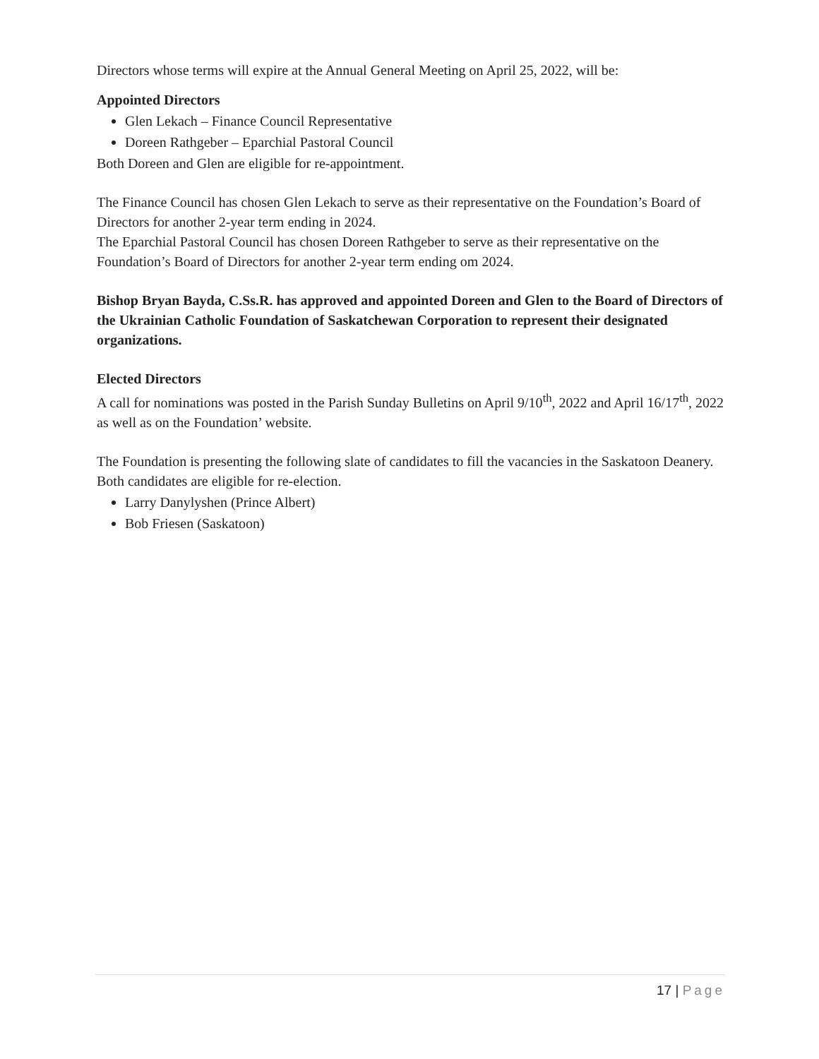Directors whose terms will expire at the Annual General Meeting on April 25, 2022, will be:
Appointed Directors
Glen Lekach – Finance Council Representative
Doreen Rathgeber – Eparchial Pastoral Council
Both Doreen and Glen are eligible for re-appointment.
The Finance Council has chosen Glen Lekach to serve as their representative on the Foundation’s Board of Directors for another 2-year term ending in 2024.
The Eparchial Pastoral Council has chosen Doreen Rathgeber to serve as their representative on the Foundation’s Board of Directors for another 2-year term ending om 2024.
Bishop Bryan Bayda, C.Ss.R. has approved and appointed Doreen and Glen to the Board of Directors of the Ukrainian Catholic Foundation of Saskatchewan Corporation to represent their designated organizations.
Elected Directors
A call for nominations was posted in the Parish Sunday Bulletins on April 9/10<sup>th</sup>, 2022 and April 16/17<sup>th</sup>, 2022 as well as on the Foundation’ website.
The Foundation is presenting the following slate of candidates to fill the vacancies in the Saskatoon Deanery. Both candidates are eligible for re-election.
Larry Danylyshen (Prince Albert)
Bob Friesen (Saskatoon)
17 | Page